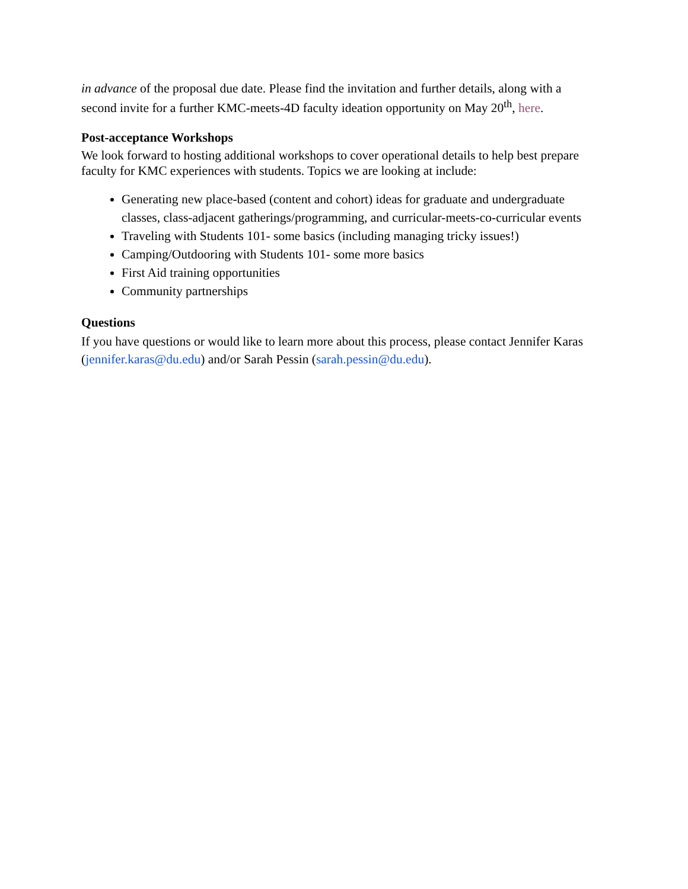in advance of the proposal due date. Please find the invitation and further details, along with a second invite for a further KMC-meets-4D faculty ideation opportunity on May 20<sup>th</sup>, here.
Post-acceptance Workshops
We look forward to hosting additional workshops to cover operational details to help best prepare faculty for KMC experiences with students. Topics we are looking at include:
Generating new place-based (content and cohort) ideas for graduate and undergraduate classes, class-adjacent gatherings/programming, and curricular-meets-co-curricular events
Traveling with Students 101- some basics (including managing tricky issues!)
Camping/Outdooring with Students 101- some more basics
First Aid training opportunities
Community partnerships
Questions
If you have questions or would like to learn more about this process, please contact Jennifer Karas (jennifer.karas@du.edu) and/or Sarah Pessin (sarah.pessin@du.edu).